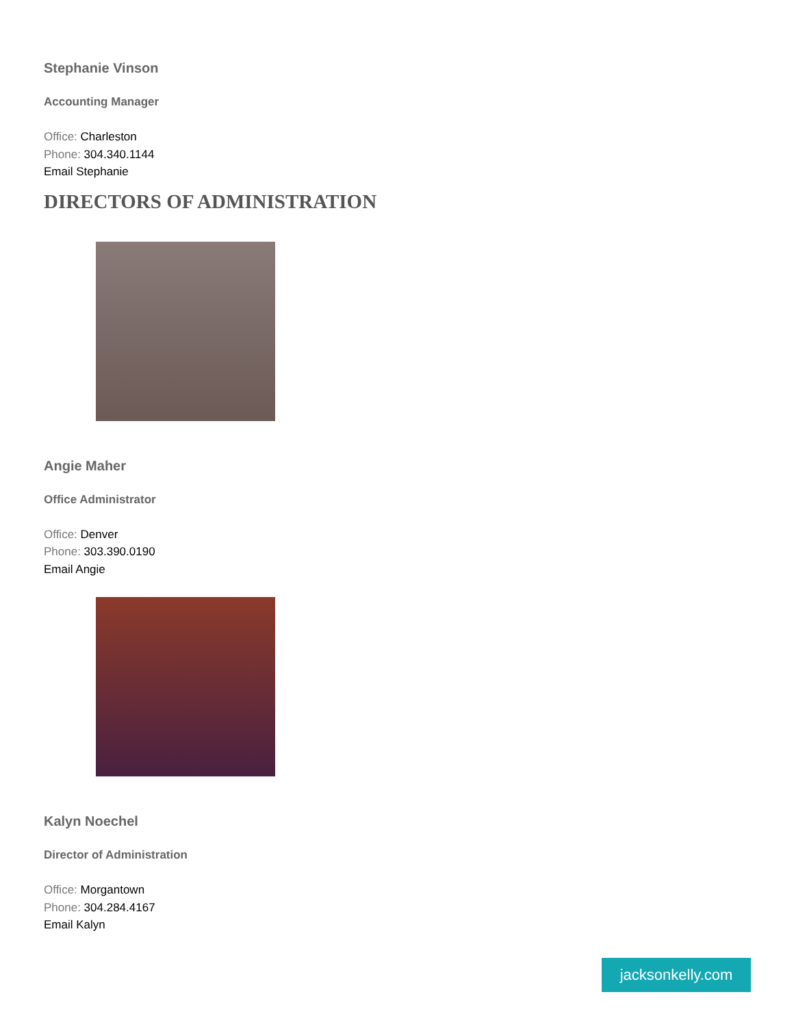Stephanie Vinson
Accounting Manager
Office: Charleston
Phone: 304.340.1144
Email Stephanie
DIRECTORS OF ADMINISTRATION
Angie Maher
Office Administrator
Office: Denver
Phone: 303.390.0190
Email Angie
Kalyn Noechel
Director of Administration
Office: Morgantown
Phone: 304.284.4167
Email Kalyn
jacksonkelly.com